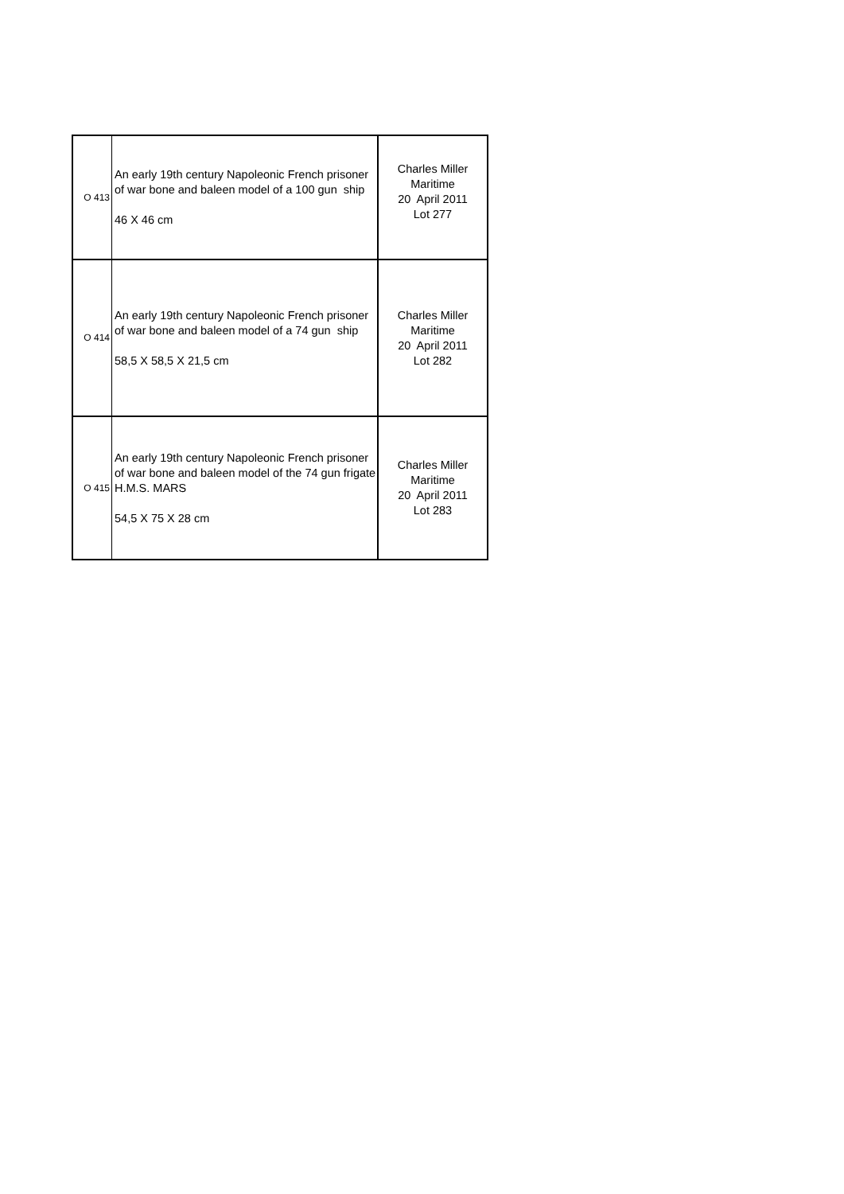| O 413 | An early 19th century Napoleonic French prisoner of war bone and baleen model of a 100 gun ship 46 X 46 cm | Charles Miller Maritime 20 April 2011 Lot 277 |
| O 414 | An early 19th century Napoleonic French prisoner of war bone and baleen model of a 74 gun ship 58,5 X 58,5 X 21,5 cm | Charles Miller Maritime 20 April 2011 Lot 282 |
| O 415 | An early 19th century Napoleonic French prisoner of war bone and baleen model of the 74 gun frigate H.M.S. MARS 54,5 X 75 X 28 cm | Charles Miller Maritime 20 April 2011 Lot 283 |